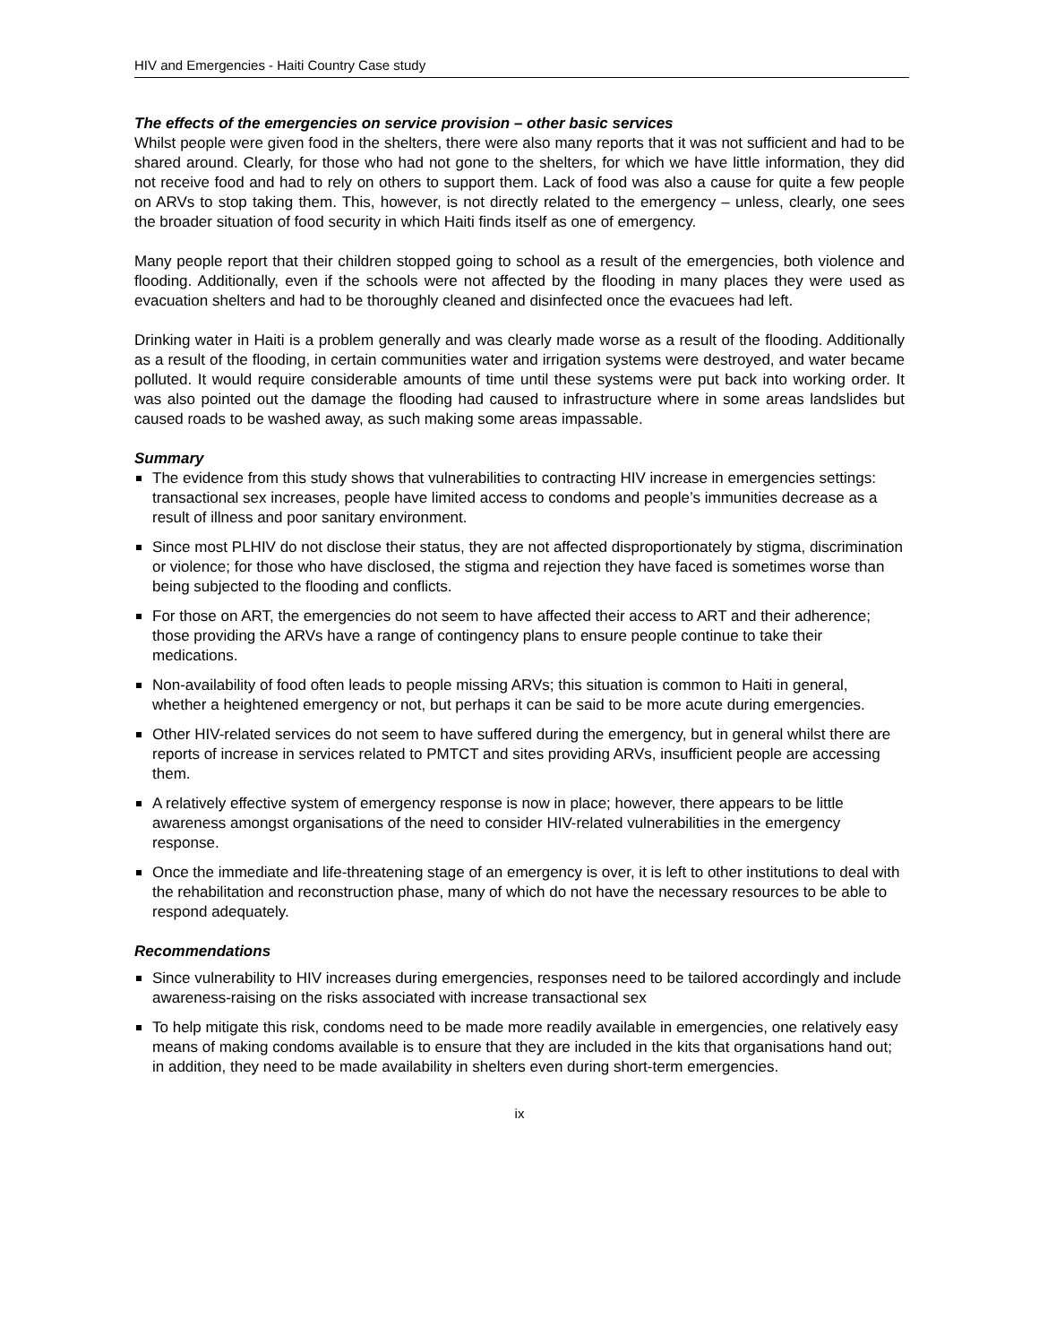HIV and Emergencies - Haiti Country Case study
The effects of the emergencies on service provision – other basic services
Whilst people were given food in the shelters, there were also many reports that it was not sufficient and had to be shared around. Clearly, for those who had not gone to the shelters, for which we have little information, they did not receive food and had to rely on others to support them. Lack of food was also a cause for quite a few people on ARVs to stop taking them. This, however, is not directly related to the emergency – unless, clearly, one sees the broader situation of food security in which Haiti finds itself as one of emergency.
Many people report that their children stopped going to school as a result of the emergencies, both violence and flooding. Additionally, even if the schools were not affected by the flooding in many places they were used as evacuation shelters and had to be thoroughly cleaned and disinfected once the evacuees had left.
Drinking water in Haiti is a problem generally and was clearly made worse as a result of the flooding. Additionally as a result of the flooding, in certain communities water and irrigation systems were destroyed, and water became polluted. It would require considerable amounts of time until these systems were put back into working order. It was also pointed out the damage the flooding had caused to infrastructure where in some areas landslides but caused roads to be washed away, as such making some areas impassable.
Summary
The evidence from this study shows that vulnerabilities to contracting HIV increase in emergencies settings: transactional sex increases, people have limited access to condoms and people’s immunities decrease as a result of illness and poor sanitary environment.
Since most PLHIV do not disclose their status, they are not affected disproportionately by stigma, discrimination or violence; for those who have disclosed, the stigma and rejection they have faced is sometimes worse than being subjected to the flooding and conflicts.
For those on ART, the emergencies do not seem to have affected their access to ART and their adherence; those providing the ARVs have a range of contingency plans to ensure people continue to take their medications.
Non-availability of food often leads to people missing ARVs; this situation is common to Haiti in general, whether a heightened emergency or not, but perhaps it can be said to be more acute during emergencies.
Other HIV-related services do not seem to have suffered during the emergency, but in general whilst there are reports of increase in services related to PMTCT and sites providing ARVs, insufficient people are accessing them.
A relatively effective system of emergency response is now in place; however, there appears to be little awareness amongst organisations of the need to consider HIV-related vulnerabilities in the emergency response.
Once the immediate and life-threatening stage of an emergency is over, it is left to other institutions to deal with the rehabilitation and reconstruction phase, many of which do not have the necessary resources to be able to respond adequately.
Recommendations
Since vulnerability to HIV increases during emergencies, responses need to be tailored accordingly and include awareness-raising on the risks associated with increase transactional sex
To help mitigate this risk, condoms need to be made more readily available in emergencies, one relatively easy means of making condoms available is to ensure that they are included in the kits that organisations hand out; in addition, they need to be made availability in shelters even during short-term emergencies.
ix